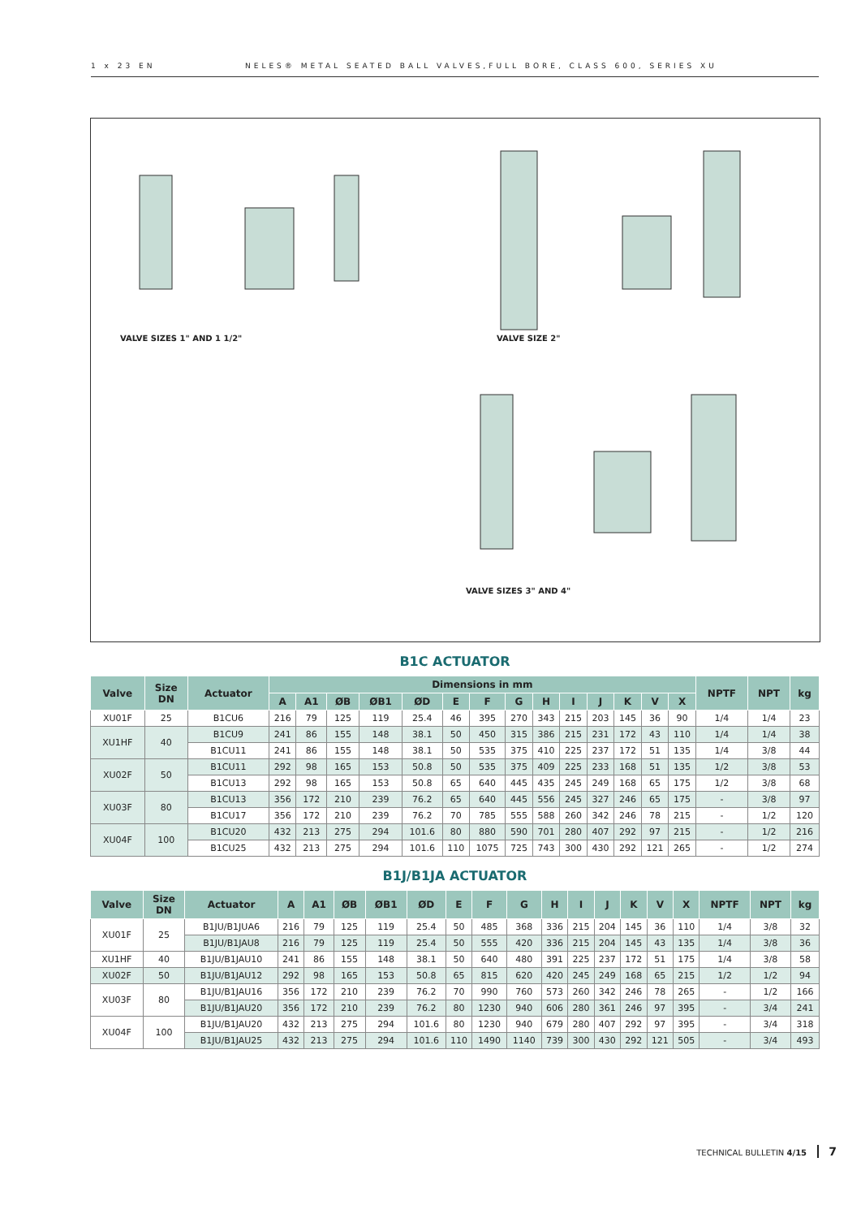1 x 23 EN NELES® METAL SEATED BALL VALVES,FULL BORE, CLASS 600, SERIES XU
VALVE SIZES 1" AND 1 1/2" VALVE SIZE 2"
VALVE SIZES 3" AND 4"
B1C ACTUATOR
| Valve | Size DN | Actuator | Dimensions in mm | | | | | | | | | | | | | | NPTF | NPT | kg |
| --- | --- | --- | --- | --- | --- | --- | --- | --- | --- | --- | --- | --- | --- | --- | --- | --- | --- | --- | --- |
| | | | A | A1 | ØB | ØB1 | ØD | E | F | G | H | I | J | K | V | X | | | |
| XU01F | 25 | B1CU6 | 216 | 79 | 125 | 119 | 25.4 | 46 | 395 | 270 | 343 | 215 | 203 | 145 | 36 | 90 | 1/4 | 1/4 | 23 |
| XU1HF | 40 | B1CU9 | 241 | 86 | 155 | 148 | 38.1 | 50 | 450 | 315 | 386 | 215 | 231 | 172 | 43 | 110 | 1/4 | 1/4 | 38 |
| | | B1CU11 | 241 | 86 | 155 | 148 | 38.1 | 50 | 535 | 375 | 410 | 225 | 237 | 172 | 51 | 135 | 1/4 | 3/8 | 44 |
| XU02F | 50 | B1CU11 | 292 | 98 | 165 | 153 | 50.8 | 50 | 535 | 375 | 409 | 225 | 233 | 168 | 51 | 135 | 1/2 | 3/8 | 53 |
| | | B1CU13 | 292 | 98 | 165 | 153 | 50.8 | 65 | 640 | 445 | 435 | 245 | 249 | 168 | 65 | 175 | 1/2 | 3/8 | 68 |
| XU03F | 80 | B1CU13 | 356 | 172 | 210 | 239 | 76.2 | 65 | 640 | 445 | 556 | 245 | 327 | 246 | 65 | 175 | - | 3/8 | 97 |
| | | B1CU17 | 356 | 172 | 210 | 239 | 76.2 | 70 | 785 | 555 | 588 | 260 | 342 | 246 | 78 | 215 | - | 1/2 | 120 |
| XU04F | 100 | B1CU20 | 432 | 213 | 275 | 294 | 101.6 | 80 | 880 | 590 | 701 | 280 | 407 | 292 | 97 | 215 | - | 1/2 | 216 |
| | | B1CU25 | 432 | 213 | 275 | 294 | 101.6 | 110 | 1075 | 725 | 743 | 300 | 430 | 292 | 121 | 265 | - | 1/2 | 274 |
B1J/B1JA ACTUATOR
| Valve | Size DN | Actuator | A | A1 | ØB | ØB1 | ØD | E | F | G | H | I | J | K | V | X | NPTF | NPT | kg |
| --- | --- | --- | --- | --- | --- | --- | --- | --- | --- | --- | --- | --- | --- | --- | --- | --- | --- | --- | --- |
| XU01F | 25 | B1JU/B1JUA6 | 216 | 79 | 125 | 119 | 25.4 | 50 | 485 | 368 | 336 | 215 | 204 | 145 | 36 | 110 | 1/4 | 3/8 | 32 |
| | | B1JU/B1JAU8 | 216 | 79 | 125 | 119 | 25.4 | 50 | 555 | 420 | 336 | 215 | 204 | 145 | 43 | 135 | 1/4 | 3/8 | 36 |
| XU1HF | 40 | B1JU/B1JAU10 | 241 | 86 | 155 | 148 | 38.1 | 50 | 640 | 480 | 391 | 225 | 237 | 172 | 51 | 175 | 1/4 | 3/8 | 58 |
| XU02F | 50 | B1JU/B1JAU12 | 292 | 98 | 165 | 153 | 50.8 | 65 | 815 | 620 | 420 | 245 | 249 | 168 | 65 | 215 | 1/2 | 1/2 | 94 |
| XU03F | 80 | B1JU/B1JAU16 | 356 | 172 | 210 | 239 | 76.2 | 70 | 990 | 760 | 573 | 260 | 342 | 246 | 78 | 265 | - | 1/2 | 166 |
| | | B1JU/B1JAU20 | 356 | 172 | 210 | 239 | 76.2 | 80 | 1230 | 940 | 606 | 280 | 361 | 246 | 97 | 395 | - | 3/4 | 241 |
| XU04F | 100 | B1JU/B1JAU20 | 432 | 213 | 275 | 294 | 101.6 | 80 | 1230 | 940 | 679 | 280 | 407 | 292 | 97 | 395 | - | 3/4 | 318 |
| | | B1JU/B1JAU25 | 432 | 213 | 275 | 294 | 101.6 | 110 | 1490 | 1140 | 739 | 300 | 430 | 292 | 121 | 505 | - | 3/4 | 493 |
TECHNICAL BULLETIN 4/15 7